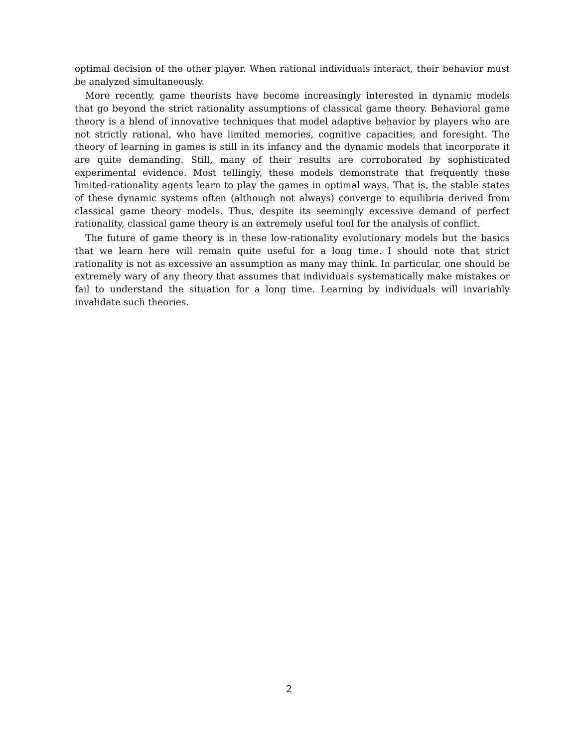optimal decision of the other player. When rational individuals interact, their behavior must be analyzed simultaneously.
More recently, game theorists have become increasingly interested in dynamic models that go beyond the strict rationality assumptions of classical game theory. Behavioral game theory is a blend of innovative techniques that model adaptive behavior by players who are not strictly rational, who have limited memories, cognitive capacities, and foresight. The theory of learning in games is still in its infancy and the dynamic models that incorporate it are quite demanding. Still, many of their results are corroborated by sophisticated experimental evidence. Most tellingly, these models demonstrate that frequently these limited-rationality agents learn to play the games in optimal ways. That is, the stable states of these dynamic systems often (although not always) converge to equilibria derived from classical game theory models. Thus, despite its seemingly excessive demand of perfect rationality, classical game theory is an extremely useful tool for the analysis of conflict.
The future of game theory is in these low-rationality evolutionary models but the basics that we learn here will remain quite useful for a long time. I should note that strict rationality is not as excessive an assumption as many may think. In particular, one should be extremely wary of any theory that assumes that individuals systematically make mistakes or fail to understand the situation for a long time. Learning by individuals will invariably invalidate such theories.
2